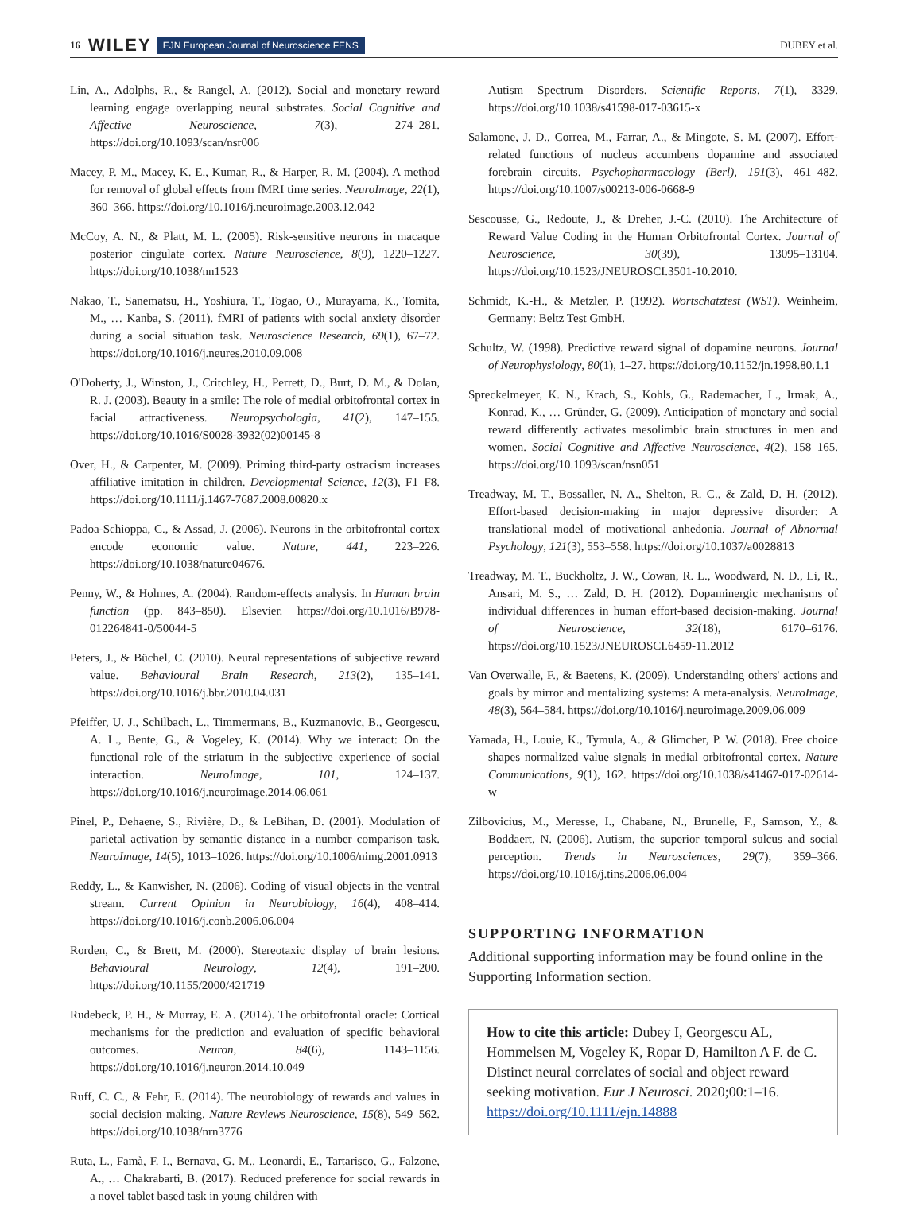16 WILEY EJN European Journal of Neuroscience FENS DUBEY et al.
Lin, A., Adolphs, R., & Rangel, A. (2012). Social and monetary reward learning engage overlapping neural substrates. Social Cognitive and Affective Neuroscience, 7(3), 274–281. https://doi.org/10.1093/scan/nsr006
Macey, P. M., Macey, K. E., Kumar, R., & Harper, R. M. (2004). A method for removal of global effects from fMRI time series. NeuroImage, 22(1), 360–366. https://doi.org/10.1016/j.neuroimage.2003.12.042
McCoy, A. N., & Platt, M. L. (2005). Risk-sensitive neurons in macaque posterior cingulate cortex. Nature Neuroscience, 8(9), 1220–1227. https://doi.org/10.1038/nn1523
Nakao, T., Sanematsu, H., Yoshiura, T., Togao, O., Murayama, K., Tomita, M., … Kanba, S. (2011). fMRI of patients with social anxiety disorder during a social situation task. Neuroscience Research, 69(1), 67–72. https://doi.org/10.1016/j.neures.2010.09.008
O'Doherty, J., Winston, J., Critchley, H., Perrett, D., Burt, D. M., & Dolan, R. J. (2003). Beauty in a smile: The role of medial orbitofrontal cortex in facial attractiveness. Neuropsychologia, 41(2), 147–155. https://doi.org/10.1016/S0028-3932(02)00145-8
Over, H., & Carpenter, M. (2009). Priming third-party ostracism increases affiliative imitation in children. Developmental Science, 12(3), F1–F8. https://doi.org/10.1111/j.1467-7687.2008.00820.x
Padoa-Schioppa, C., & Assad, J. (2006). Neurons in the orbitofrontal cortex encode economic value. Nature, 441, 223–226. https://doi.org/10.1038/nature04676.
Penny, W., & Holmes, A. (2004). Random-effects analysis. In Human brain function (pp. 843–850). Elsevier. https://doi.org/10.1016/B978-012264841-0/50044-5
Peters, J., & Büchel, C. (2010). Neural representations of subjective reward value. Behavioural Brain Research, 213(2), 135–141. https://doi.org/10.1016/j.bbr.2010.04.031
Pfeiffer, U. J., Schilbach, L., Timmermans, B., Kuzmanovic, B., Georgescu, A. L., Bente, G., & Vogeley, K. (2014). Why we interact: On the functional role of the striatum in the subjective experience of social interaction. NeuroImage, 101, 124–137. https://doi.org/10.1016/j.neuroimage.2014.06.061
Pinel, P., Dehaene, S., Rivière, D., & LeBihan, D. (2001). Modulation of parietal activation by semantic distance in a number comparison task. NeuroImage, 14(5), 1013–1026. https://doi.org/10.1006/nimg.2001.0913
Reddy, L., & Kanwisher, N. (2006). Coding of visual objects in the ventral stream. Current Opinion in Neurobiology, 16(4), 408–414. https://doi.org/10.1016/j.conb.2006.06.004
Rorden, C., & Brett, M. (2000). Stereotaxic display of brain lesions. Behavioural Neurology, 12(4), 191–200. https://doi.org/10.1155/2000/421719
Rudebeck, P. H., & Murray, E. A. (2014). The orbitofrontal oracle: Cortical mechanisms for the prediction and evaluation of specific behavioral outcomes. Neuron, 84(6), 1143–1156. https://doi.org/10.1016/j.neuron.2014.10.049
Ruff, C. C., & Fehr, E. (2014). The neurobiology of rewards and values in social decision making. Nature Reviews Neuroscience, 15(8), 549–562. https://doi.org/10.1038/nrn3776
Ruta, L., Famà, F. I., Bernava, G. M., Leonardi, E., Tartarisco, G., Falzone, A., … Chakrabarti, B. (2017). Reduced preference for social rewards in a novel tablet based task in young children with
Autism Spectrum Disorders. Scientific Reports, 7(1), 3329. https://doi.org/10.1038/s41598-017-03615-x
Salamone, J. D., Correa, M., Farrar, A., & Mingote, S. M. (2007). Effort-related functions of nucleus accumbens dopamine and associated forebrain circuits. Psychopharmacology (Berl), 191(3), 461–482. https://doi.org/10.1007/s00213-006-0668-9
Sescousse, G., Redoute, J., & Dreher, J.-C. (2010). The Architecture of Reward Value Coding in the Human Orbitofrontal Cortex. Journal of Neuroscience, 30(39), 13095–13104. https://doi.org/10.1523/JNEUROSCI.3501-10.2010.
Schmidt, K.-H., & Metzler, P. (1992). Wortschatztest (WST). Weinheim, Germany: Beltz Test GmbH.
Schultz, W. (1998). Predictive reward signal of dopamine neurons. Journal of Neurophysiology, 80(1), 1–27. https://doi.org/10.1152/jn.1998.80.1.1
Spreckelmeyer, K. N., Krach, S., Kohls, G., Rademacher, L., Irmak, A., Konrad, K., … Gründer, G. (2009). Anticipation of monetary and social reward differently activates mesolimbic brain structures in men and women. Social Cognitive and Affective Neuroscience, 4(2), 158–165. https://doi.org/10.1093/scan/nsn051
Treadway, M. T., Bossaller, N. A., Shelton, R. C., & Zald, D. H. (2012). Effort-based decision-making in major depressive disorder: A translational model of motivational anhedonia. Journal of Abnormal Psychology, 121(3), 553–558. https://doi.org/10.1037/a0028813
Treadway, M. T., Buckholtz, J. W., Cowan, R. L., Woodward, N. D., Li, R., Ansari, M. S., … Zald, D. H. (2012). Dopaminergic mechanisms of individual differences in human effort-based decision-making. Journal of Neuroscience, 32(18), 6170–6176. https://doi.org/10.1523/JNEUROSCI.6459-11.2012
Van Overwalle, F., & Baetens, K. (2009). Understanding others' actions and goals by mirror and mentalizing systems: A meta-analysis. NeuroImage, 48(3), 564–584. https://doi.org/10.1016/j.neuroimage.2009.06.009
Yamada, H., Louie, K., Tymula, A., & Glimcher, P. W. (2018). Free choice shapes normalized value signals in medial orbitofrontal cortex. Nature Communications, 9(1), 162. https://doi.org/10.1038/s41467-017-02614-w
Zilbovicius, M., Meresse, I., Chabane, N., Brunelle, F., Samson, Y., & Boddaert, N. (2006). Autism, the superior temporal sulcus and social perception. Trends in Neurosciences, 29(7), 359–366. https://doi.org/10.1016/j.tins.2006.06.004
SUPPORTING INFORMATION
Additional supporting information may be found online in the Supporting Information section.
How to cite this article: Dubey I, Georgescu AL, Hommelsen M, Vogeley K, Ropar D, Hamilton A F. de C. Distinct neural correlates of social and object reward seeking motivation. Eur J Neurosci. 2020;00:1–16. https://doi.org/10.1111/ejn.14888